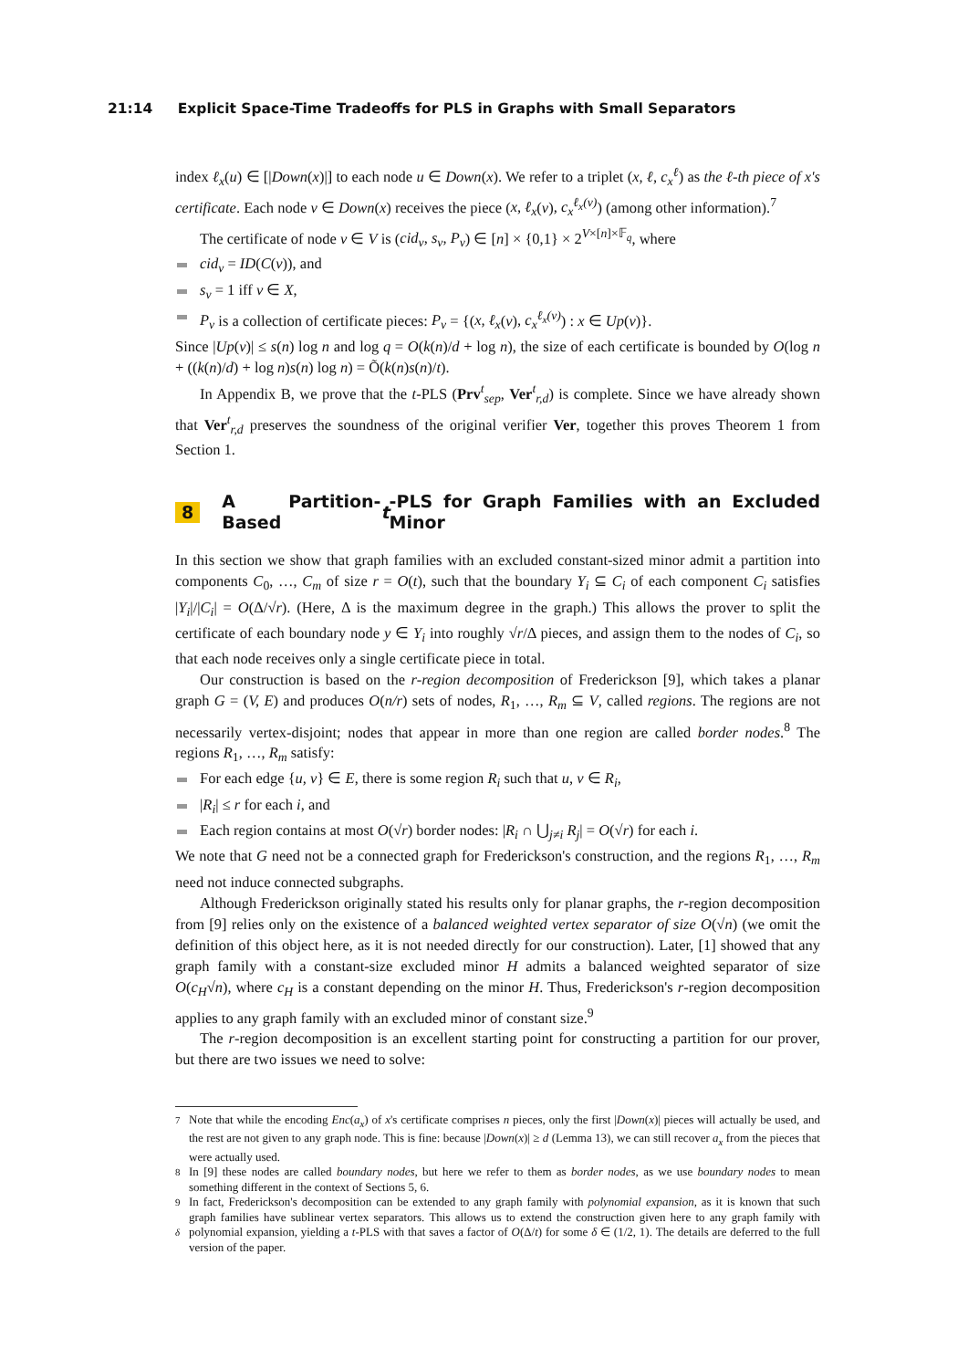21:14 Explicit Space-Time Tradeoffs for PLS in Graphs with Small Separators
index ℓ<sub>x</sub>(u) ∈ [|Down(x)|] to each node u ∈ Down(x). We refer to a triplet (x, ℓ, c<sub>x</sub><sup>ℓ</sup>) as the ℓ-th piece of x's certificate. Each node v ∈ Down(x) receives the piece (x, ℓ<sub>x</sub>(v), c<sub>x</sub><sup>ℓ<sub>x</sub>(v)</sup>) (among other information).<sup>7</sup>
The certificate of node v ∈ V is (cid<sub>v</sub>, s<sub>v</sub>, P<sub>v</sub>) ∈ [n] × {0,1} × 2<sup>V×[n]×𝔽<sub>q</sub></sup>, where
cid<sub>v</sub> = ID(C(v)), and
s<sub>v</sub> = 1 iff v ∈ X,
P<sub>v</sub> is a collection of certificate pieces: P<sub>v</sub> = {(x, ℓ<sub>x</sub>(v), c<sub>x</sub><sup>ℓ<sub>x</sub>(v)</sup>) : x ∈ Up(v)}.
Since |Up(v)| ≤ s(n) log n and log q = O(k(n)/d + log n), the size of each certificate is bounded by O(log n + ((k(n)/d) + log n)s(n) log n) = Õ(k(n)s(n)/t).
In Appendix B, we prove that the t-PLS (Prv<sup>t</sup><sub>sep</sub>, Ver<sup>t</sup><sub>r,d</sub>) is complete. Since we have already shown that Ver<sup>t</sup><sub>r,d</sub> preserves the soundness of the original verifier Ver, together this proves Theorem 1 from Section 1.
8 A Partition-Based t -PLS for Graph Families with an Excluded Minor
In this section we show that graph families with an excluded constant-sized minor admit a partition into components C<sub>0</sub>, …, C<sub>m</sub> of size r = O(t), such that the boundary Y<sub>i</sub> ⊆ C<sub>i</sub> of each component C<sub>i</sub> satisfies |Y<sub>i</sub>|/|C<sub>i</sub>| = O(Δ/√r). (Here, Δ is the maximum degree in the graph.) This allows the prover to split the certificate of each boundary node y ∈ Y<sub>i</sub> into roughly √r/Δ pieces, and assign them to the nodes of C<sub>i</sub>, so that each node receives only a single certificate piece in total.
Our construction is based on the r-region decomposition of Frederickson [9], which takes a planar graph G = (V, E) and produces O(n/r) sets of nodes, R<sub>1</sub>, …, R<sub>m</sub> ⊆ V, called regions. The regions are not necessarily vertex-disjoint; nodes that appear in more than one region are called border nodes.<sup>8</sup> The regions R<sub>1</sub>, …, R<sub>m</sub> satisfy:
For each edge {u, v} ∈ E, there is some region R<sub>i</sub> such that u, v ∈ R<sub>i</sub>,
|R<sub>i</sub>| ≤ r for each i, and
Each region contains at most O(√r) border nodes: |R<sub>i</sub> ∩ ⋃<sub>j≠i</sub> R<sub>j</sub>| = O(√r) for each i.
We note that G need not be a connected graph for Frederickson's construction, and the regions R<sub>1</sub>, …, R<sub>m</sub> need not induce connected subgraphs.
Although Frederickson originally stated his results only for planar graphs, the r-region decomposition from [9] relies only on the existence of a balanced weighted vertex separator of size O(√n) (we omit the definition of this object here, as it is not needed directly for our construction). Later, [1] showed that any graph family with a constant-size excluded minor H admits a balanced weighted separator of size O(c<sub>H</sub>√n), where c<sub>H</sub> is a constant depending on the minor H. Thus, Frederickson's r-region decomposition applies to any graph family with an excluded minor of constant size.<sup>9</sup>
The r-region decomposition is an excellent starting point for constructing a partition for our prover, but there are two issues we need to solve:
<sup>7</sup> Note that while the encoding Enc(a<sub>x</sub>) of x's certificate comprises n pieces, only the first |Down(x)| pieces will actually be used, and the rest are not given to any graph node. This is fine: because |Down(x)| ≥ d (Lemma 13), we can still recover a<sub>x</sub> from the pieces that were actually used.
<sup>8</sup> In [9] these nodes are called boundary nodes, but here we refer to them as border nodes, as we use boundary nodes to mean something different in the context of Sections 5, 6.
<sup>9</sup> In fact, Frederickson's decomposition can be extended to any graph family with polynomial expansion, as it is known that such graph families have sublinear vertex separators. This allows us to extend the construction given here to any graph family with polynomial expansion, yielding a t-PLS with that saves a factor of O(Δ/t<sup>δ</sup>) for some δ ∈ (1/2, 1). The details are deferred to the full version of the paper.